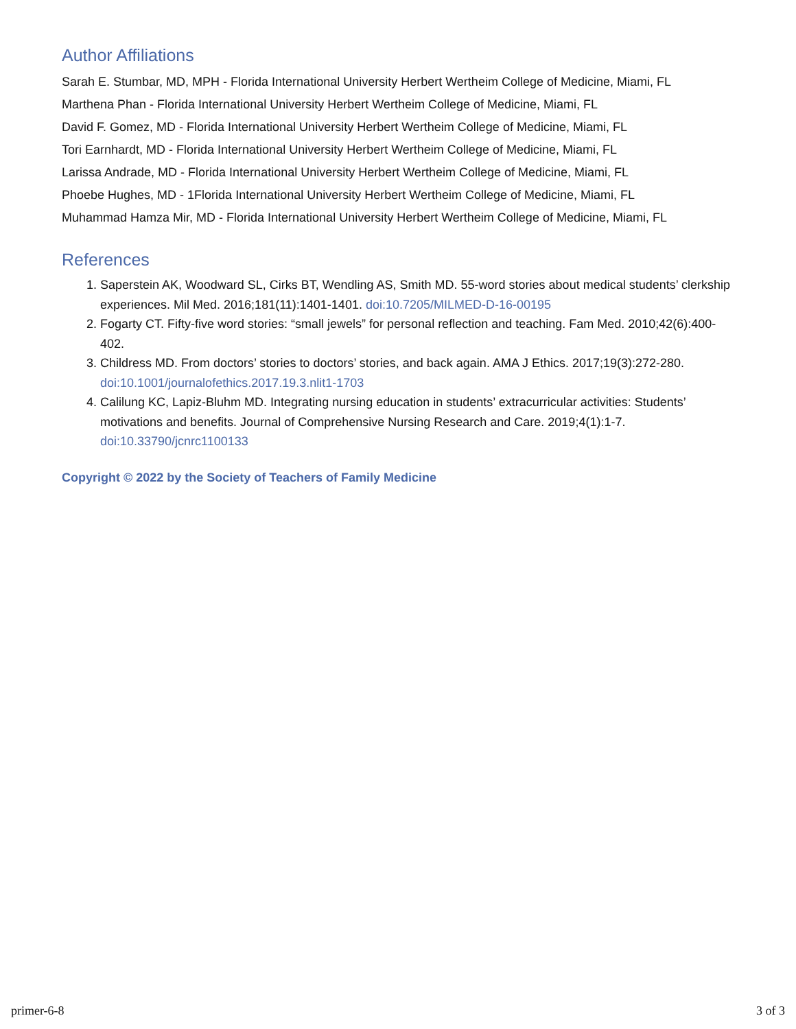Author Affiliations
Sarah E. Stumbar, MD, MPH - Florida International University Herbert Wertheim College of Medicine, Miami, FL
Marthena Phan - Florida International University Herbert Wertheim College of Medicine, Miami, FL
David F. Gomez, MD - Florida International University Herbert Wertheim College of Medicine, Miami, FL
Tori Earnhardt, MD - Florida International University Herbert Wertheim College of Medicine, Miami, FL
Larissa Andrade, MD - Florida International University Herbert Wertheim College of Medicine, Miami, FL
Phoebe Hughes, MD - 1Florida International University Herbert Wertheim College of Medicine, Miami, FL
Muhammad Hamza Mir, MD - Florida International University Herbert Wertheim College of Medicine, Miami, FL
References
1. Saperstein AK, Woodward SL, Cirks BT, Wendling AS, Smith MD. 55-word stories about medical students’ clerkship experiences. Mil Med. 2016;181(11):1401-1401. doi:10.7205/MILMED-D-16-00195
2. Fogarty CT. Fifty-five word stories: “small jewels” for personal reflection and teaching. Fam Med. 2010;42(6):400-402.
3. Childress MD. From doctors’ stories to doctors’ stories, and back again. AMA J Ethics. 2017;19(3):272-280. doi:10.1001/journalofethics.2017.19.3.nlit1-1703
4. Calilung KC, Lapiz-Bluhm MD. Integrating nursing education in students’ extracurricular activities: Students’ motivations and benefits. Journal of Comprehensive Nursing Research and Care. 2019;4(1):1-7. doi:10.33790/jcnrc1100133
Copyright © 2022 by the Society of Teachers of Family Medicine
primer-6-8 3 of 3